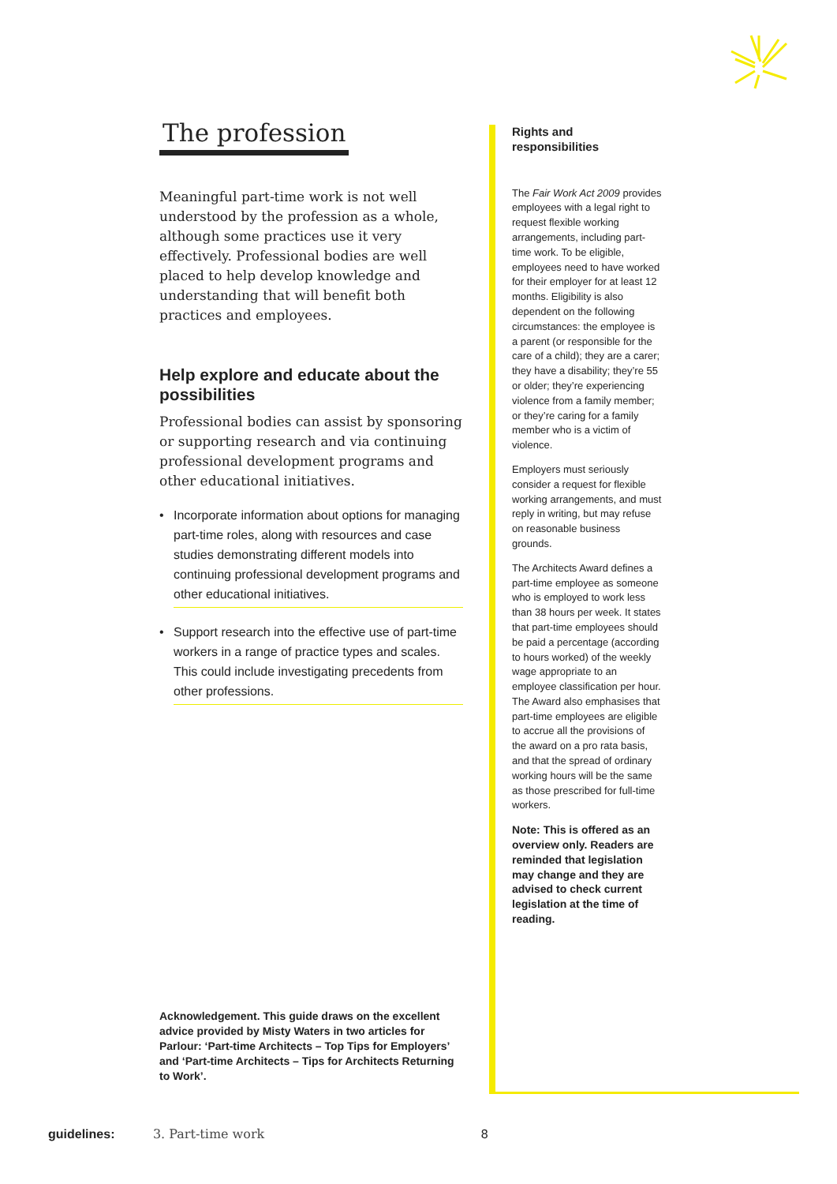The profession
Meaningful part-time work is not well understood by the profession as a whole, although some practices use it very effectively. Professional bodies are well placed to help develop knowledge and understanding that will benefit both practices and employees.
Help explore and educate about the possibilities
Professional bodies can assist by sponsoring or supporting research and via continuing professional development programs and other educational initiatives.
Incorporate information about options for managing part-time roles, along with resources and case studies demonstrating different models into continuing professional development programs and other educational initiatives.
Support research into the effective use of part-time workers in a range of practice types and scales. This could include investigating precedents from other professions.
Acknowledgement. This guide draws on the excellent advice provided by Misty Waters in two articles for Parlour: ‘Part-time Architects – Top Tips for Employers’ and ‘Part-time Architects – Tips for Architects Returning to Work’.
Rights and responsibilities
The Fair Work Act 2009 provides employees with a legal right to request flexible working arrangements, including part-time work. To be eligible, employees need to have worked for their employer for at least 12 months. Eligibility is also dependent on the following circumstances: the employee is a parent (or responsible for the care of a child); they are a carer; they have a disability; they’re 55 or older; they’re experiencing violence from a family member; or they’re caring for a family member who is a victim of violence.
Employers must seriously consider a request for flexible working arrangements, and must reply in writing, but may refuse on reasonable business grounds.
The Architects Award defines a part-time employee as someone who is employed to work less than 38 hours per week. It states that part-time employees should be paid a percentage (according to hours worked) of the weekly wage appropriate to an employee classification per hour. The Award also emphasises that part-time employees are eligible to accrue all the provisions of the award on a pro rata basis, and that the spread of ordinary working hours will be the same as those prescribed for full-time workers.
Note: This is offered as an overview only. Readers are reminded that legislation may change and they are advised to check current legislation at the time of reading.
guidelines: 3. Part-time work 8